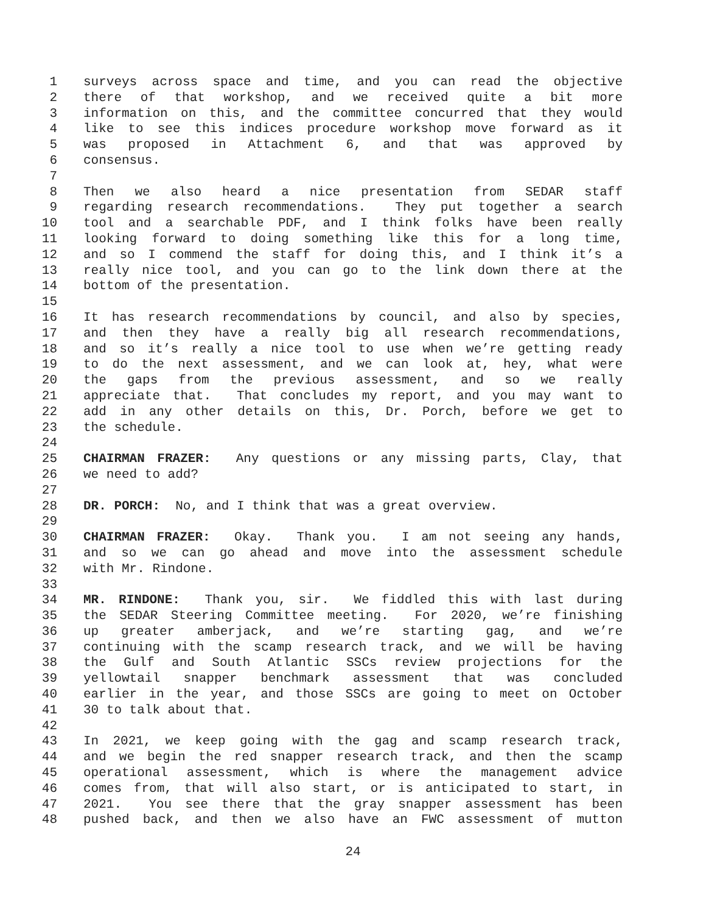1 surveys across space and time, and you can read the objective
2 there of that workshop, and we received quite a bit more
3 information on this, and the committee concurred that they would
4 like to see this indices procedure workshop move forward as it
5 was proposed in Attachment 6, and that was approved by
6 consensus.
7
8 Then we also heard a nice presentation from SEDAR staff
9 regarding research recommendations. They put together a search
10 tool and a searchable PDF, and I think folks have been really
11 looking forward to doing something like this for a long time,
12 and so I commend the staff for doing this, and I think it’s a
13 really nice tool, and you can go to the link down there at the
14 bottom of the presentation.
15
16 It has research recommendations by council, and also by species,
17 and then they have a really big all research recommendations,
18 and so it’s really a nice tool to use when we’re getting ready
19 to do the next assessment, and we can look at, hey, what were
20 the gaps from the previous assessment, and so we really
21 appreciate that. That concludes my report, and you may want to
22 add in any other details on this, Dr. Porch, before we get to
23 the schedule.
24
25 CHAIRMAN FRAZER: Any questions or any missing parts, Clay, that
26 we need to add?
27
28 DR. PORCH: No, and I think that was a great overview.
29
30 CHAIRMAN FRAZER: Okay. Thank you. I am not seeing any hands,
31 and so we can go ahead and move into the assessment schedule
32 with Mr. Rindone.
33
34 MR. RINDONE: Thank you, sir. We fiddled this with last during
35 the SEDAR Steering Committee meeting. For 2020, we’re finishing
36 up greater amberjack, and we’re starting gag, and we’re
37 continuing with the scamp research track, and we will be having
38 the Gulf and South Atlantic SSCs review projections for the
39 yellowtail snapper benchmark assessment that was concluded
40 earlier in the year, and those SSCs are going to meet on October
41 30 to talk about that.
42
43 In 2021, we keep going with the gag and scamp research track,
44 and we begin the red snapper research track, and then the scamp
45 operational assessment, which is where the management advice
46 comes from, that will also start, or is anticipated to start, in
47 2021. You see there that the gray snapper assessment has been
48 pushed back, and then we also have an FWC assessment of mutton
24